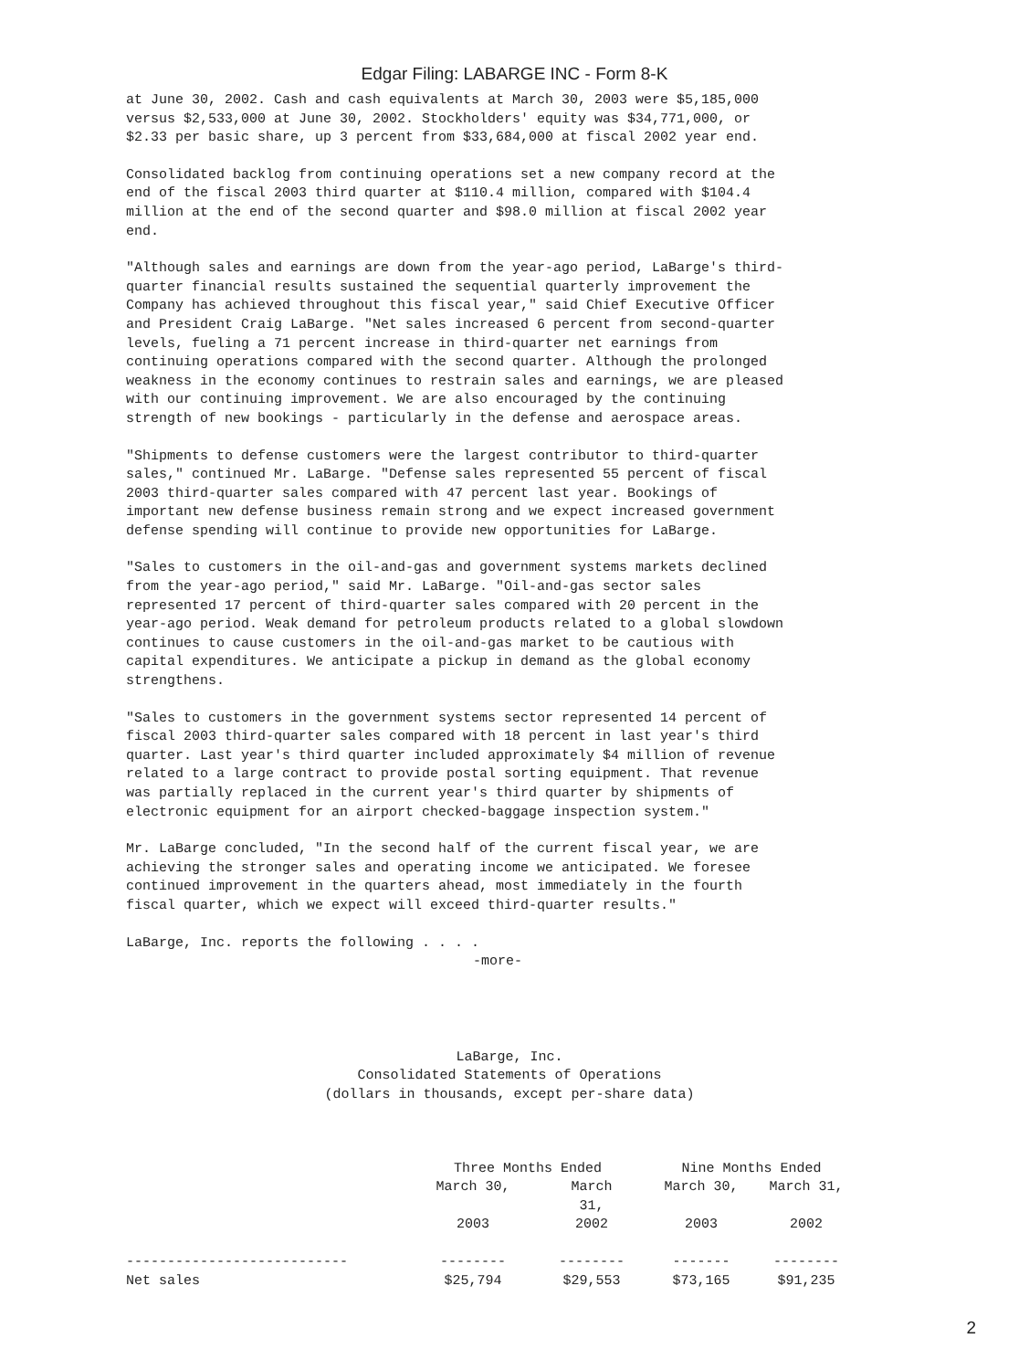Edgar Filing: LABARGE INC - Form 8-K
at June 30, 2002. Cash and cash equivalents at March 30, 2003 were $5,185,000 versus $2,533,000 at June 30, 2002. Stockholders' equity was $34,771,000, or $2.33 per basic share, up 3 percent from $33,684,000 at fiscal 2002 year end.
Consolidated backlog from continuing operations set a new company record at the end of the fiscal 2003 third quarter at $110.4 million, compared with $104.4 million at the end of the second quarter and $98.0 million at fiscal 2002 year end.
"Although sales and earnings are down from the year-ago period, LaBarge's third- quarter financial results sustained the sequential quarterly improvement the Company has achieved throughout this fiscal year," said Chief Executive Officer and President Craig LaBarge. "Net sales increased 6 percent from second-quarter levels, fueling a 71 percent increase in third-quarter net earnings from continuing operations compared with the second quarter. Although the prolonged weakness in the economy continues to restrain sales and earnings, we are pleased with our continuing improvement. We are also encouraged by the continuing strength of new bookings - particularly in the defense and aerospace areas.
"Shipments to defense customers were the largest contributor to third-quarter sales," continued Mr. LaBarge. "Defense sales represented 55 percent of fiscal 2003 third-quarter sales compared with 47 percent last year. Bookings of important new defense business remain strong and we expect increased government defense spending will continue to provide new opportunities for LaBarge.
"Sales to customers in the oil-and-gas and government systems markets declined from the year-ago period," said Mr. LaBarge. "Oil-and-gas sector sales represented 17 percent of third-quarter sales compared with 20 percent in the year-ago period. Weak demand for petroleum products related to a global slowdown continues to cause customers in the oil-and-gas market to be cautious with capital expenditures. We anticipate a pickup in demand as the global economy strengthens.
"Sales to customers in the government systems sector represented 14 percent of fiscal 2003 third-quarter sales compared with 18 percent in last year's third quarter. Last year's third quarter included approximately $4 million of revenue related to a large contract to provide postal sorting equipment. That revenue was partially replaced in the current year's third quarter by shipments of electronic equipment for an airport checked-baggage inspection system."
Mr. LaBarge concluded, "In the second half of the current fiscal year, we are achieving the stronger sales and operating income we anticipated. We foresee continued improvement in the quarters ahead, most immediately in the fourth fiscal quarter, which we expect will exceed third-quarter results."
LaBarge, Inc. reports the following . . . .
-more-
LaBarge, Inc. Consolidated Statements of Operations (dollars in thousands, except per-share data)
| | Three Months Ended | | Nine Months Ended | |
| --- | --- | --- | --- | --- |
| | March 30, 2003 | March 31, 2002 | March 30, 2003 | March 31, 2002 |
| --------------------------- | -------- | -------- | ------- | -------- |
| Net sales | $25,794 | $29,553 | $73,165 | $91,235 |
2